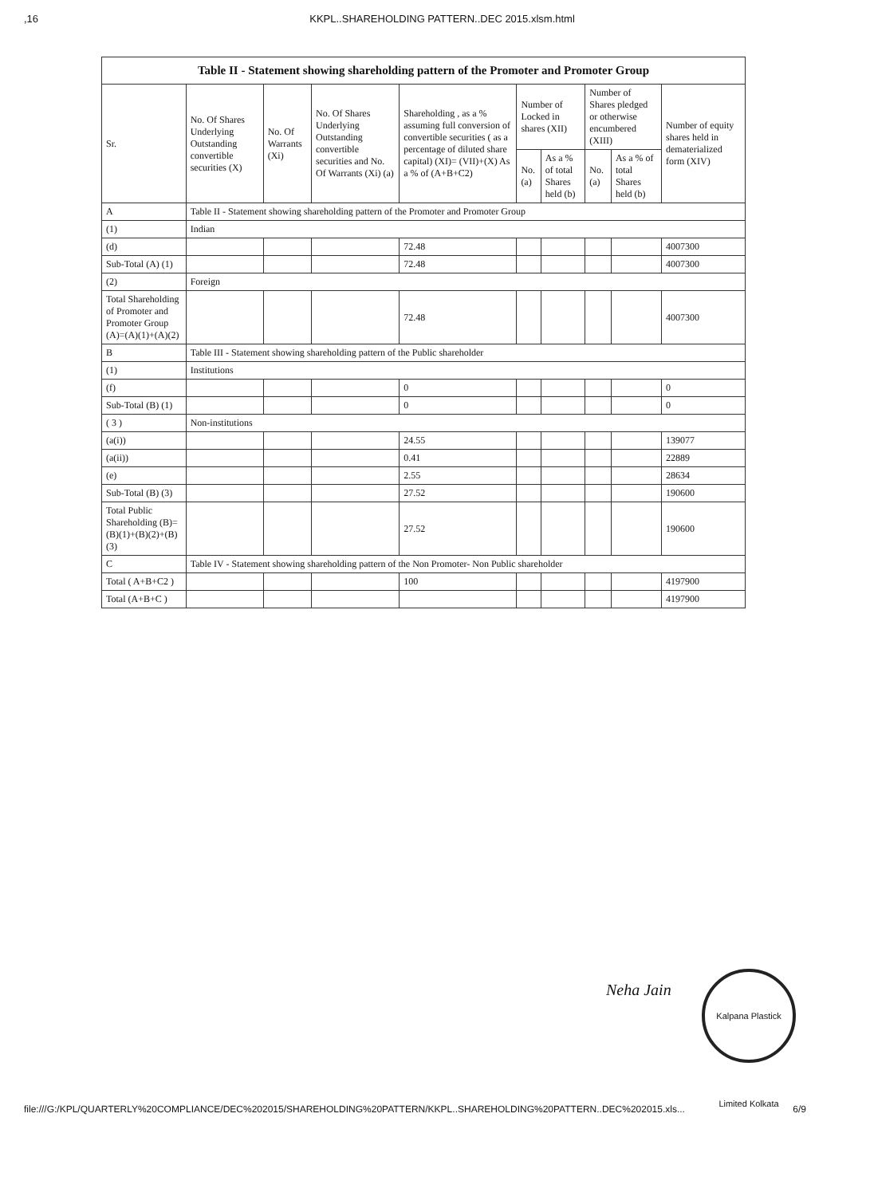,16 KKPL..SHAREHOLDING PATTERN..DEC 2015.xlsm.html
| Table II - Statement showing shareholding pattern of the Promoter and Promoter Group | | | | | | | | | |
| Sr. | No. Of Shares Underlying Outstanding convertible securities (X) | No. Of Warrants (Xi) | No. Of Shares Underlying Outstanding convertible securities and No. Of Warrants (Xi) (a) | Shareholding , as a % assuming full conversion of convertible securities ( as a percentage of diluted share capital) (XI)= (VII)+(X) As a % of (A+B+C2) | Number of Locked in shares (XII) | | Number of Shares pledged or otherwise encumbered (XIII) | | Number of equity shares held in dematerialized form (XIV) |
| | | | | | No. (a) | As a % of total Shares held (b) | No. (a) | As a % of total Shares held (b) | |
| A | Table II - Statement showing shareholding pattern of the Promoter and Promoter Group | | | | | | | | |
| (1) | Indian | | | | | | | | |
| (d) | | | | 72.48 | | | | | 4007300 |
| Sub-Total (A) (1) | | | | 72.48 | | | | | 4007300 |
| (2) | Foreign | | | | | | | | |
| Total Shareholding of Promoter and Promoter Group (A)=(A)(1)+(A)(2) | | | | 72.48 | | | | | 4007300 |
| B | Table III - Statement showing shareholding pattern of the Public shareholder | | | | | | | | |
| (1) | Institutions | | | | | | | | |
| (f) | | | | 0 | | | | | 0 |
| Sub-Total (B) (1) | | | | 0 | | | | | 0 |
| ( 3 ) | Non-institutions | | | | | | | | |
| (a(i)) | | | | 24.55 | | | | | 139077 |
| (a(ii)) | | | | 0.41 | | | | | 22889 |
| (e) | | | | 2.55 | | | | | 28634 |
| Sub-Total (B) (3) | | | | 27.52 | | | | | 190600 |
| Total Public Shareholding (B)=(B)(1)+(B)(2)+(B)(3) | | | | 27.52 | | | | | 190600 |
| C | Table IV - Statement showing shareholding pattern of the Non Promoter- Non Public shareholder | | | | | | | | |
| Total ( A+B+C2 ) | | | | 100 | | | | | 4197900 |
| Total (A+B+C ) | | | | | | | | | 4197900 |
Neha Jain
Kalpana Plastick Limited Kolkata
file:///G:/KPL/QUARTERLY%20COMPLIANCE/DEC%202015/SHAREHOLDING%20PATTERN/KKPL..SHAREHOLDING%20PATTERN..DEC%202015.xls... 6/9